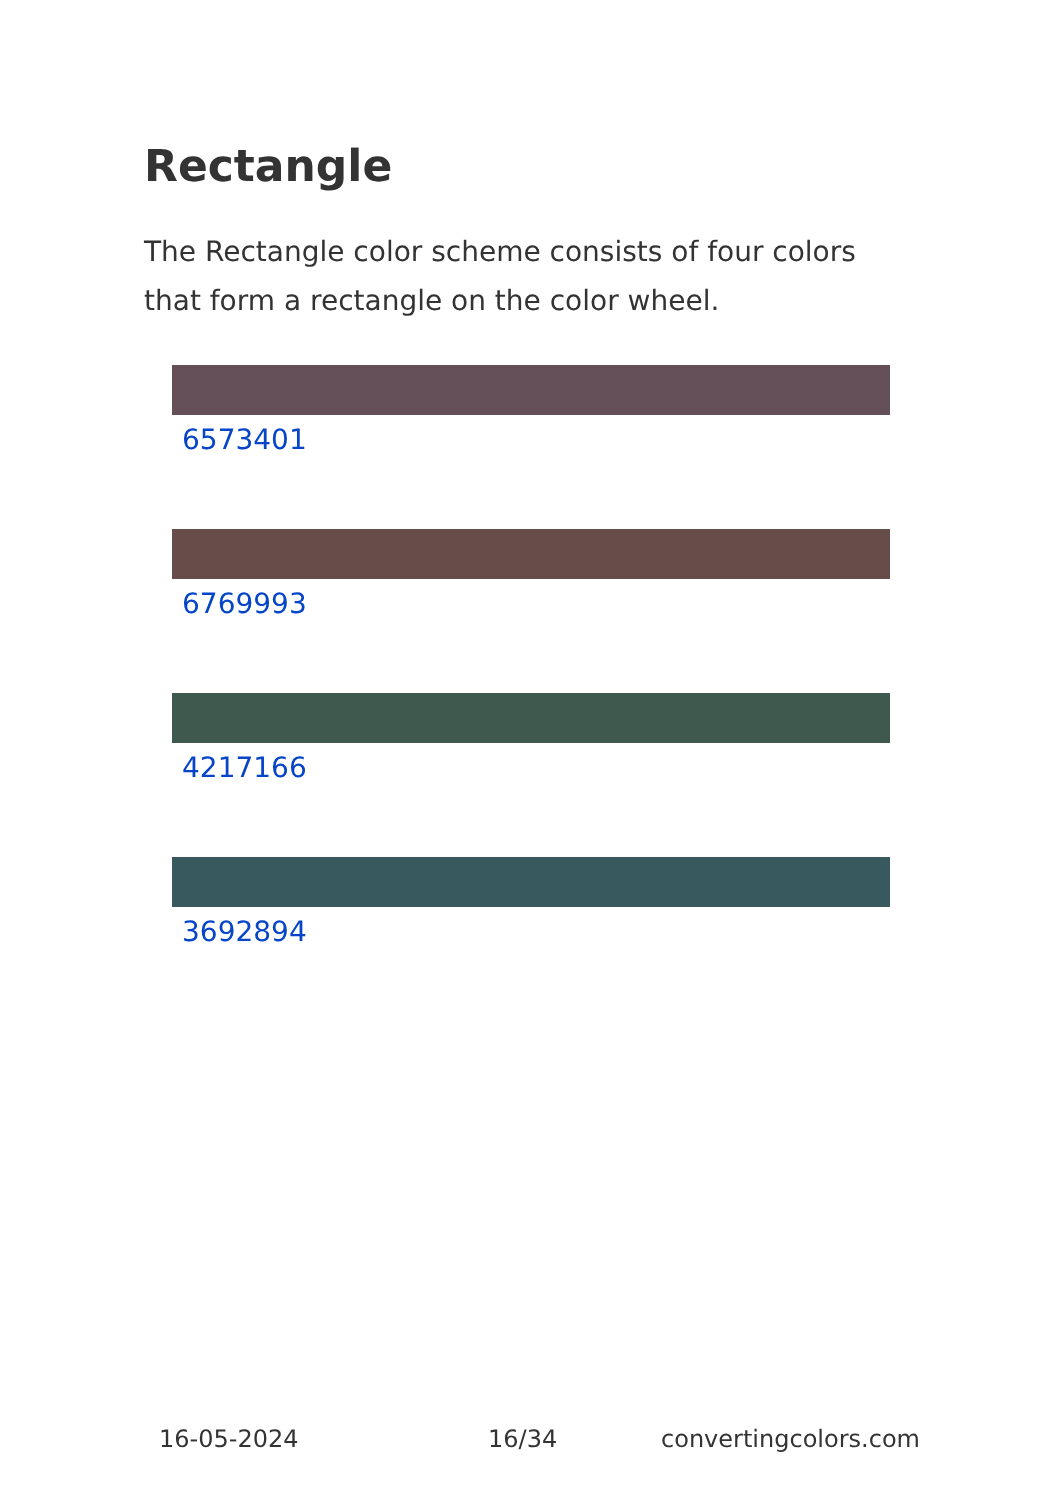Rectangle
The Rectangle color scheme consists of four colors that form a rectangle on the color wheel.
6573401
6769993
4217166
3692894
16-05-2024 16/34 convertingcolors.com